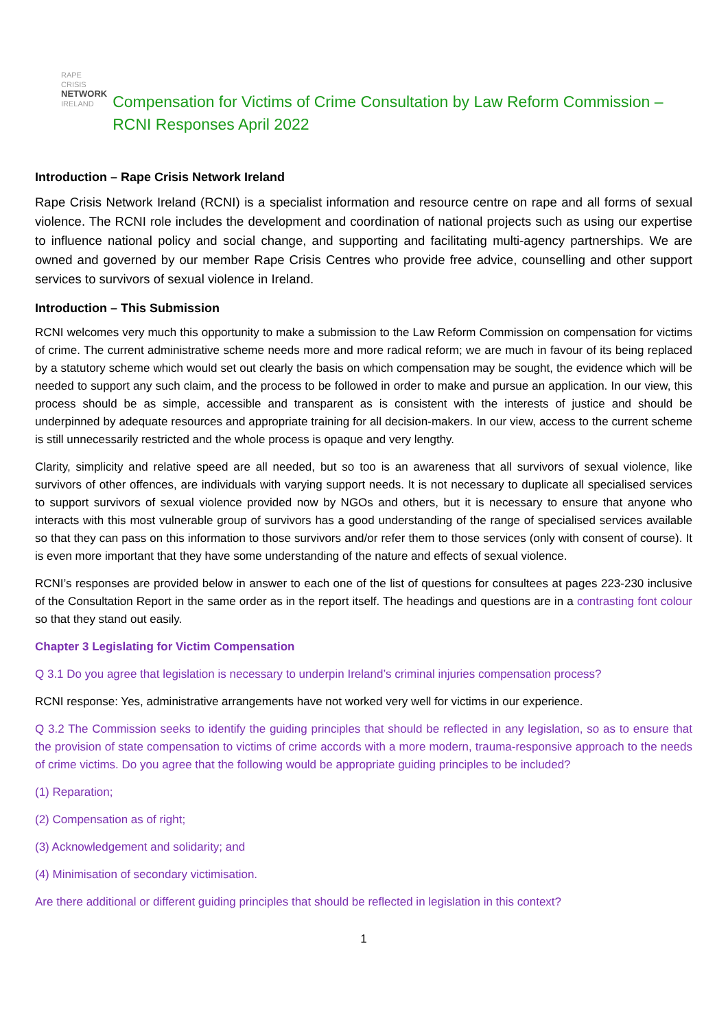RAPE CRISIS
NETWORK
IRELAND
Compensation for Victims of Crime Consultation by Law Reform Commission – RCNI Responses April 2022
Introduction – Rape Crisis Network Ireland
Rape Crisis Network Ireland (RCNI) is a specialist information and resource centre on rape and all forms of sexual violence. The RCNI role includes the development and coordination of national projects such as using our expertise to influence national policy and social change, and supporting and facilitating multi-agency partnerships. We are owned and governed by our member Rape Crisis Centres who provide free advice, counselling and other support services to survivors of sexual violence in Ireland.
Introduction – This Submission
RCNI welcomes very much this opportunity to make a submission to the Law Reform Commission on compensation for victims of crime. The current administrative scheme needs more and more radical reform; we are much in favour of its being replaced by a statutory scheme which would set out clearly the basis on which compensation may be sought, the evidence which will be needed to support any such claim, and the process to be followed in order to make and pursue an application. In our view, this process should be as simple, accessible and transparent as is consistent with the interests of justice and should be underpinned by adequate resources and appropriate training for all decision-makers. In our view, access to the current scheme is still unnecessarily restricted and the whole process is opaque and very lengthy.
Clarity, simplicity and relative speed are all needed, but so too is an awareness that all survivors of sexual violence, like survivors of other offences, are individuals with varying support needs. It is not necessary to duplicate all specialised services to support survivors of sexual violence provided now by NGOs and others, but it is necessary to ensure that anyone who interacts with this most vulnerable group of survivors has a good understanding of the range of specialised services available so that they can pass on this information to those survivors and/or refer them to those services (only with consent of course). It is even more important that they have some understanding of the nature and effects of sexual violence.
RCNI’s responses are provided below in answer to each one of the list of questions for consultees at pages 223-230 inclusive of the Consultation Report in the same order as in the report itself. The headings and questions are in a contrasting font colour so that they stand out easily.
Chapter 3 Legislating for Victim Compensation
Q 3.1 Do you agree that legislation is necessary to underpin Ireland’s criminal injuries compensation process?
RCNI response: Yes, administrative arrangements have not worked very well for victims in our experience.
Q 3.2 The Commission seeks to identify the guiding principles that should be reflected in any legislation, so as to ensure that the provision of state compensation to victims of crime accords with a more modern, trauma-responsive approach to the needs of crime victims. Do you agree that the following would be appropriate guiding principles to be included?
(1) Reparation;
(2) Compensation as of right;
(3) Acknowledgement and solidarity; and
(4) Minimisation of secondary victimisation.
Are there additional or different guiding principles that should be reflected in legislation in this context?
1